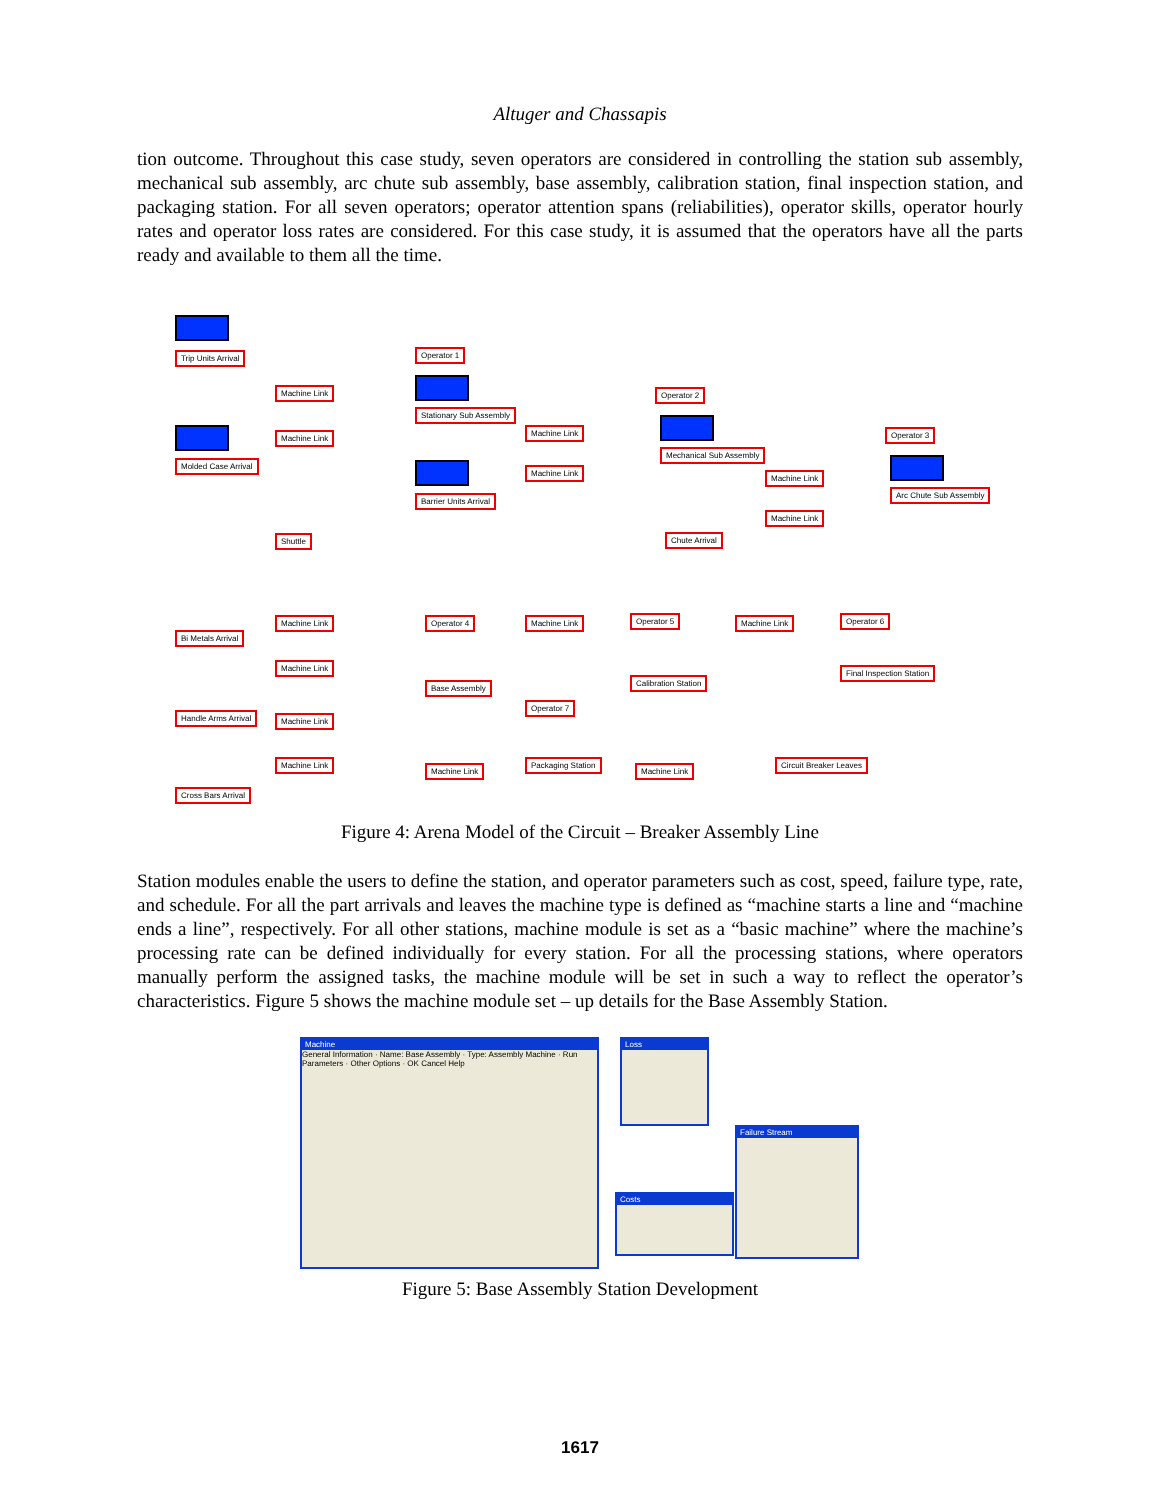Altuger and Chassapis
tion outcome. Throughout this case study, seven operators are considered in controlling the station sub assembly, mechanical sub assembly, arc chute sub assembly, base assembly, calibration station, final inspection station, and packaging station. For all seven operators; operator attention spans (reliabilities), operator skills, operator hourly rates and operator loss rates are considered. For this case study, it is assumed that the operators have all the parts ready and available to them all the time.
Trip Units Arrival
Molded Case Arrival
Machine Link
Machine Link
Operator 1
Stationary Sub Assembly
Barrier Units Arrival
Machine Link
Machine Link
Operator 2
Mechanical Sub Assembly
Machine Link
Machine Link
Operator 3
Arc Chute Sub Assembly
Chute Arrival
Shuttle
Bi Metals Arrival
Handle Arms Arrival
Cross Bars Arrival
Machine Link
Machine Link
Machine Link
Machine Link
Operator 4
Base Assembly
Machine Link
Operator 7
Operator 5
Calibration Station
Machine Link Operator 6
Final Inspection Station
Machine Link
Packaging Station
Machine Link
Circuit Breaker Leaves
Figure 4: Arena Model of the Circuit – Breaker Assembly Line
Station modules enable the users to define the station, and operator parameters such as cost, speed, failure type, rate, and schedule. For all the part arrivals and leaves the machine type is defined as “machine starts a line and “machine ends a line”, respectively. For all other stations, machine module is set as a “basic machine” where the machine’s processing rate can be defined individually for every station. For all the processing stations, where operators manually perform the assigned tasks, the machine module will be set in such a way to reflect the operator’s characteristics. Figure 5 shows the machine module set – up details for the Base Assembly Station.
Machine
General Information · Name: Base Assembly · Type: Assembly Machine · Run Parameters · Other Options · OK Cancel Help
Loss
Failure Stream
Costs
Figure 5: Base Assembly Station Development
1617